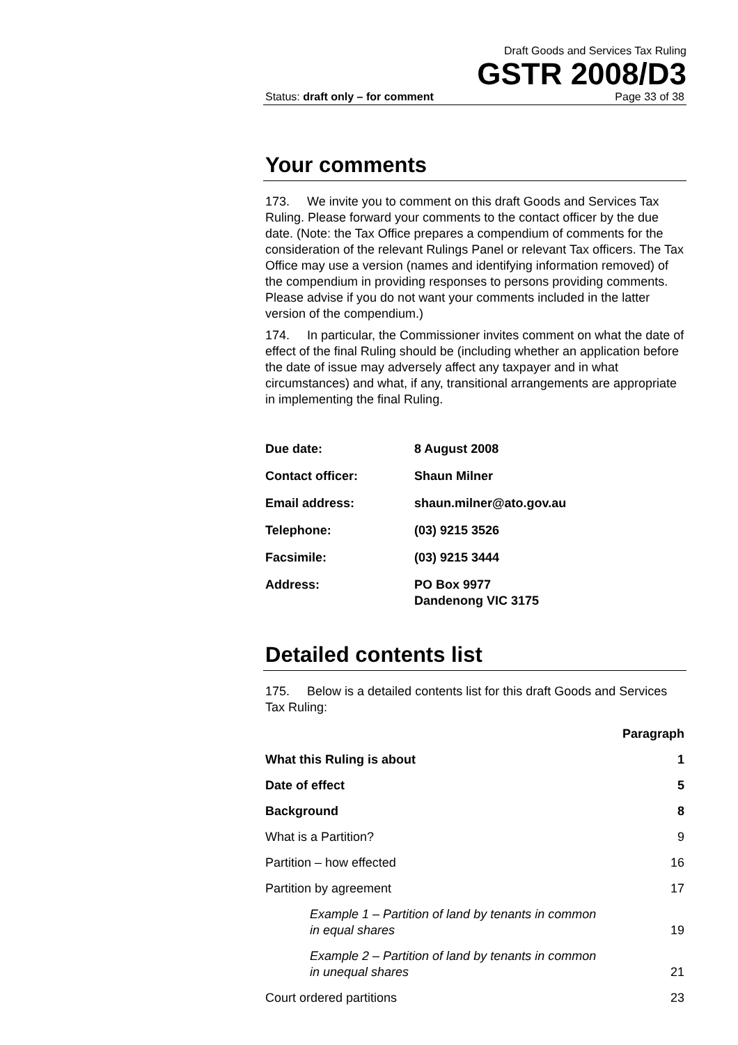Draft Goods and Services Tax Ruling
GSTR 2008/D3
Status: draft only – for comment Page 33 of 38
Your comments
173. We invite you to comment on this draft Goods and Services Tax Ruling. Please forward your comments to the contact officer by the due date. (Note: the Tax Office prepares a compendium of comments for the consideration of the relevant Rulings Panel or relevant Tax officers. The Tax Office may use a version (names and identifying information removed) of the compendium in providing responses to persons providing comments. Please advise if you do not want your comments included in the latter version of the compendium.)
174. In particular, the Commissioner invites comment on what the date of effect of the final Ruling should be (including whether an application before the date of issue may adversely affect any taxpayer and in what circumstances) and what, if any, transitional arrangements are appropriate in implementing the final Ruling.
| Due date: | 8 August 2008 |
| Contact officer: | Shaun Milner |
| Email address: | shaun.milner@ato.gov.au |
| Telephone: | (03) 9215 3526 |
| Facsimile: | (03) 9215 3444 |
| Address: | PO Box 9977 Dandenong VIC 3175 |
Detailed contents list
175. Below is a detailed contents list for this draft Goods and Services Tax Ruling:
| | Paragraph |
| --- | --- |
| What this Ruling is about | 1 |
| Date of effect | 5 |
| Background | 8 |
| What is a Partition? | 9 |
| Partition – how effected | 16 |
| Partition by agreement | 17 |
| Example 1 – Partition of land by tenants in common in equal shares | 19 |
| Example 2 – Partition of land by tenants in common in unequal shares | 21 |
| Court ordered partitions | 23 |